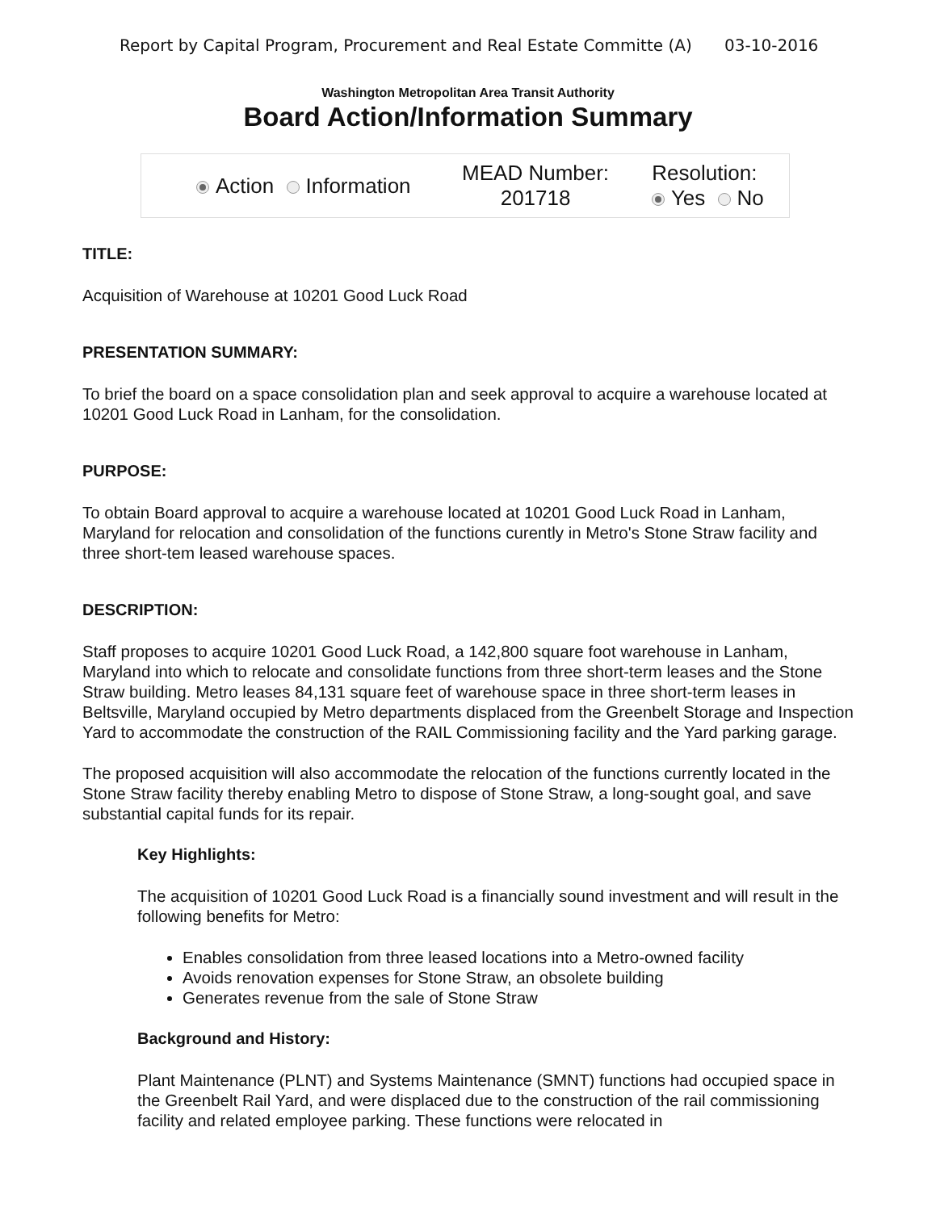Report by Capital Program, Procurement and Real Estate Committe (A) 03-10-2016
Washington Metropolitan Area Transit Authority
Board Action/Information Summary
Action Information
MEAD Number:
201718
Resolution:
Yes No
TITLE:
Acquisition of Warehouse at 10201 Good Luck Road
PRESENTATION SUMMARY:
To brief the board on a space consolidation plan and seek approval to acquire a warehouse located at 10201 Good Luck Road in Lanham, for the consolidation.
PURPOSE:
To obtain Board approval to acquire a warehouse located at 10201 Good Luck Road in Lanham, Maryland for relocation and consolidation of the functions curently in Metro's Stone Straw facility and three short-tem leased warehouse spaces.
DESCRIPTION:
Staff proposes to acquire 10201 Good Luck Road, a 142,800 square foot warehouse in Lanham, Maryland into which to relocate and consolidate functions from three short-term leases and the Stone Straw building. Metro leases 84,131 square feet of warehouse space in three short-term leases in Beltsville, Maryland occupied by Metro departments displaced from the Greenbelt Storage and Inspection Yard to accommodate the construction of the RAIL Commissioning facility and the Yard parking garage.
The proposed acquisition will also accommodate the relocation of the functions currently located in the Stone Straw facility thereby enabling Metro to dispose of Stone Straw, a long-sought goal, and save substantial capital funds for its repair.
Key Highlights:
The acquisition of 10201 Good Luck Road is a financially sound investment and will result in the following benefits for Metro:
Enables consolidation from three leased locations into a Metro-owned facility
Avoids renovation expenses for Stone Straw, an obsolete building
Generates revenue from the sale of Stone Straw
Background and History:
Plant Maintenance (PLNT) and Systems Maintenance (SMNT) functions had occupied space in the Greenbelt Rail Yard, and were displaced due to the construction of the rail commissioning facility and related employee parking. These functions were relocated in